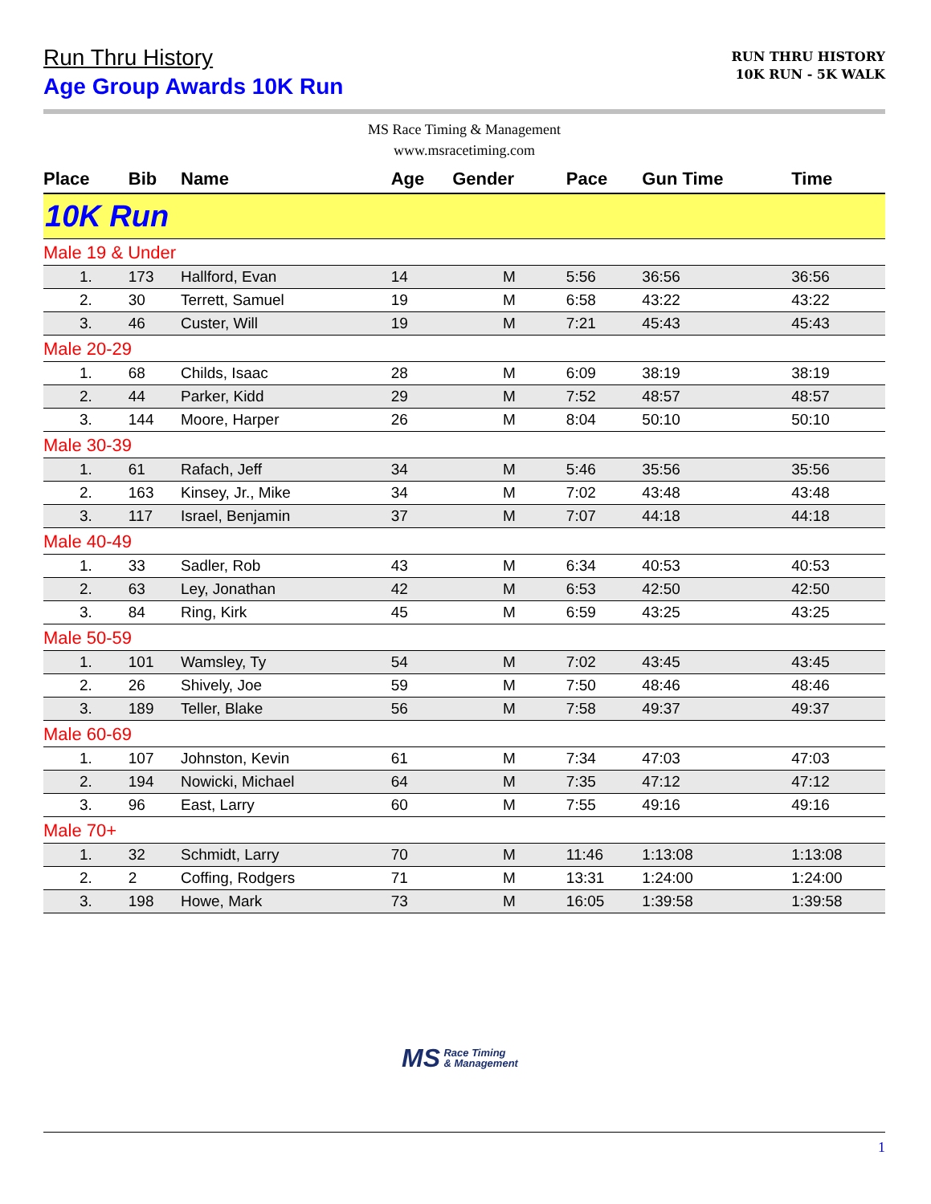RUN THRU HISTORY
10K RUN - 5K WALK
Run Thru History
Age Group Awards 10K Run
MS Race Timing & Management
www.msracetiming.com
| Place | Bib | Name | Age | Gender | Pace | Gun Time | Time |
| --- | --- | --- | --- | --- | --- | --- | --- |
| 10K Run | | | | | | | |
| Male 19 & Under | | | | | | | |
| 1. | 173 | Hallford, Evan | 14 | M | 5:56 | 36:56 | 36:56 |
| 2. | 30 | Terrett, Samuel | 19 | M | 6:58 | 43:22 | 43:22 |
| 3. | 46 | Custer, Will | 19 | M | 7:21 | 45:43 | 45:43 |
| Male 20-29 | | | | | | | |
| 1. | 68 | Childs, Isaac | 28 | M | 6:09 | 38:19 | 38:19 |
| 2. | 44 | Parker, Kidd | 29 | M | 7:52 | 48:57 | 48:57 |
| 3. | 144 | Moore, Harper | 26 | M | 8:04 | 50:10 | 50:10 |
| Male 30-39 | | | | | | | |
| 1. | 61 | Rafach, Jeff | 34 | M | 5:46 | 35:56 | 35:56 |
| 2. | 163 | Kinsey, Jr., Mike | 34 | M | 7:02 | 43:48 | 43:48 |
| 3. | 117 | Israel, Benjamin | 37 | M | 7:07 | 44:18 | 44:18 |
| Male 40-49 | | | | | | | |
| 1. | 33 | Sadler, Rob | 43 | M | 6:34 | 40:53 | 40:53 |
| 2. | 63 | Ley, Jonathan | 42 | M | 6:53 | 42:50 | 42:50 |
| 3. | 84 | Ring, Kirk | 45 | M | 6:59 | 43:25 | 43:25 |
| Male 50-59 | | | | | | | |
| 1. | 101 | Wamsley, Ty | 54 | M | 7:02 | 43:45 | 43:45 |
| 2. | 26 | Shively, Joe | 59 | M | 7:50 | 48:46 | 48:46 |
| 3. | 189 | Teller, Blake | 56 | M | 7:58 | 49:37 | 49:37 |
| Male 60-69 | | | | | | | |
| 1. | 107 | Johnston, Kevin | 61 | M | 7:34 | 47:03 | 47:03 |
| 2. | 194 | Nowicki, Michael | 64 | M | 7:35 | 47:12 | 47:12 |
| 3. | 96 | East, Larry | 60 | M | 7:55 | 49:16 | 49:16 |
| Male 70+ | | | | | | | |
| 1. | 32 | Schmidt, Larry | 70 | M | 11:46 | 1:13:08 | 1:13:08 |
| 2. | 2 | Coffing, Rodgers | 71 | M | 13:31 | 1:24:00 | 1:24:00 |
| 3. | 198 | Howe, Mark | 73 | M | 16:05 | 1:39:58 | 1:39:58 |
MS Race Timing
& Management
1